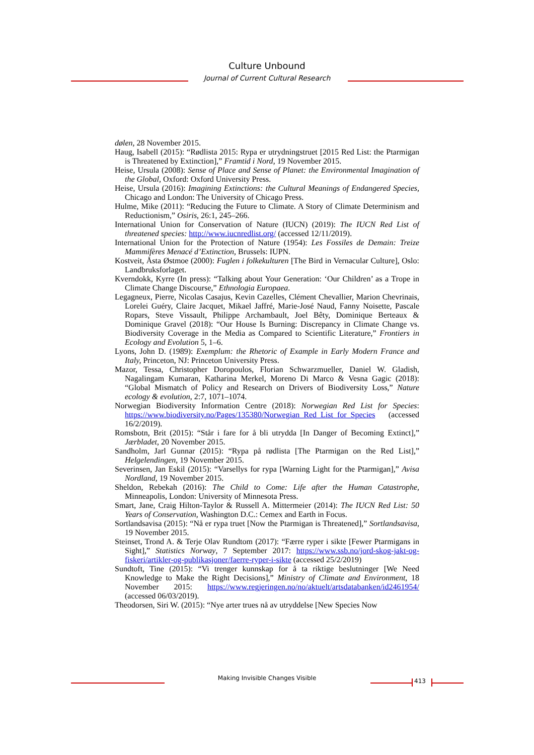Culture Unbound
Journal of Current Cultural Research
dølen, 28 November 2015.
Haug, Isabell (2015): “Rødlista 2015: Rypa er utrydningstruet [2015 Red List: the Ptarmigan is Threatened by Extinction],” Framtid i Nord, 19 November 2015.
Heise, Ursula (2008): Sense of Place and Sense of Planet: the Environmental Imagination of the Global, Oxford: Oxford University Press.
Heise, Ursula (2016): Imagining Extinctions: the Cultural Meanings of Endangered Species, Chicago and London: The University of Chicago Press.
Hulme, Mike (2011): “Reducing the Future to Climate. A Story of Climate Determinism and Reductionism,” Osiris, 26:1, 245–266.
International Union for Conservation of Nature (IUCN) (2019): The IUCN Red List of threatened species: http://www.iucnredlist.org/ (accessed 12/11/2019).
International Union for the Protection of Nature (1954): Les Fossiles de Demain: Treize Mammifères Menacé d’Extinction, Brussels: IUPN.
Kostveit, Åsta Østmoe (2000): Fuglen i folkekulturen [The Bird in Vernacular Culture], Oslo: Landbruksforlaget.
Kverndokk, Kyrre (In press): “Talking about Your Generation: ‘Our Children’ as a Trope in Climate Change Discourse,” Ethnologia Europaea.
Legagneux, Pierre, Nicolas Casajus, Kevin Cazelles, Clément Chevallier, Marion Chevrinais, Lorelei Guéry, Claire Jacquet, Mikael Jaffré, Marie-José Naud, Fanny Noisette, Pascale Ropars, Steve Vissault, Philippe Archambault, Joel Bêty, Dominique Berteaux & Dominique Gravel (2018): “Our House Is Burning: Discrepancy in Climate Change vs. Biodiversity Coverage in the Media as Compared to Scientific Literature,” Frontiers in Ecology and Evolution 5, 1–6.
Lyons, John D. (1989): Exemplum: the Rhetoric of Example in Early Modern France and Italy, Princeton, NJ: Princeton University Press.
Mazor, Tessa, Christopher Doropoulos, Florian Schwarzmueller, Daniel W. Gladish, Nagalingam Kumaran, Katharina Merkel, Moreno Di Marco & Vesna Gagic (2018): “Global Mismatch of Policy and Research on Drivers of Biodiversity Loss,” Nature ecology & evolution, 2:7, 1071–1074.
Norwegian Biodiversity Information Centre (2018): Norwegian Red List for Species: https://www.biodiversity.no/Pages/135380/Norwegian_Red_List_for_Species (accessed 16/2/2019).
Romsbotn, Brit (2015): “Står i fare for å bli utrydda [In Danger of Becoming Extinct],” Jærbladet, 20 November 2015.
Sandholm, Jarl Gunnar (2015): “Rypa på rødlista [The Ptarmigan on the Red List],” Helgelendingen, 19 November 2015.
Severinsen, Jan Eskil (2015): “Varsellys for rypa [Warning Light for the Ptarmigan],” Avisa Nordland, 19 November 2015.
Sheldon, Rebekah (2016): The Child to Come: Life after the Human Catastrophe, Minneapolis, London: University of Minnesota Press.
Smart, Jane, Craig Hilton-Taylor & Russell A. Mittermeier (2014): The IUCN Red List: 50 Years of Conservation, Washington D.C.: Cemex and Earth in Focus.
Sortlandsavisa (2015): “Nå er rypa truet [Now the Ptarmigan is Threatened],” Sortlandsavisa, 19 November 2015.
Steinset, Trond A. & Terje Olav Rundtom (2017): “Færre ryper i sikte [Fewer Ptarmigans in Sight],” Statistics Norway, 7 September 2017: https://www.ssb.no/jord-skog-jakt-og-fiskeri/artikler-og-publikasjoner/faerre-ryper-i-sikte (accessed 25/2/2019)
Sundtoft, Tine (2015): “Vi trenger kunnskap for å ta riktige beslutninger [We Need Knowledge to Make the Right Decisions],” Ministry of Climate and Environment, 18 November 2015: https://www.regjeringen.no/no/aktuelt/artsdatabanken/id2461954/ (accessed 06/03/2019).
Theodorsen, Siri W. (2015): “Nye arter trues nå av utryddelse [New Species Now
Making Invisible Changes Visible 413